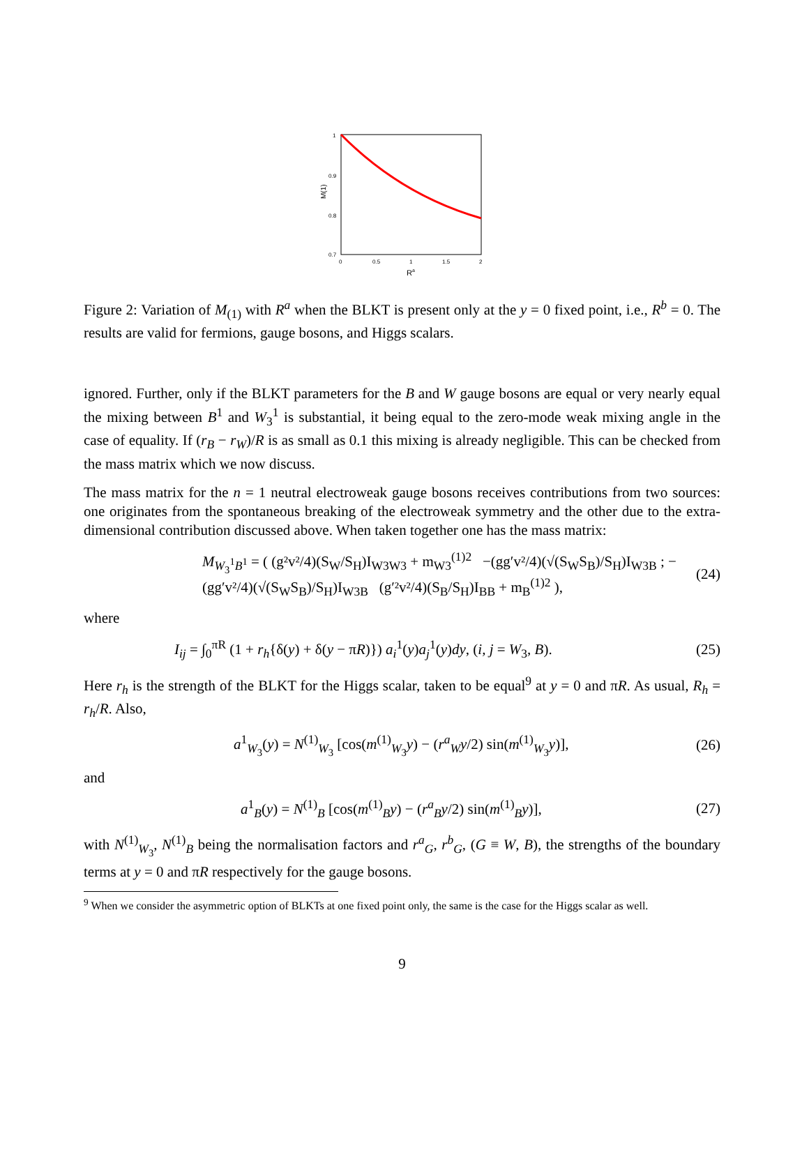1
0.9
0.8
0.7
0
0.5
1
1.5
2
Ra
M(1)
Figure 2: Variation of M<sub>(1)</sub> with R<sup>a</sup> when the BLKT is present only at the y = 0 fixed point, i.e., R<sup>b</sup> = 0. The results are valid for fermions, gauge bosons, and Higgs scalars.
ignored. Further, only if the BLKT parameters for the B and W gauge bosons are equal or very nearly equal the mixing between B<sup>1</sup> and W<sub>3</sub><sup>1</sup> is substantial, it being equal to the zero-mode weak mixing angle in the case of equality. If (r<sub>B</sub> − r<sub>W</sub>)/R is as small as 0.1 this mixing is already negligible. This can be checked from the mass matrix which we now discuss.
The mass matrix for the n = 1 neutral electroweak gauge bosons receives contributions from two sources: one originates from the spontaneous breaking of the electroweak symmetry and the other due to the extra-dimensional contribution discussed above. When taken together one has the mass matrix:
M<sub>W<sub>3</sub><sup>1</sup>B<sup>1</sup></sub> = ( (g²v²/4)(S<sub>W</sub>/S<sub>H</sub>)I<sub>W3W3</sub> + m<sub>W3</sub><sup>(1)2</sup> −(gg′v²/4)(√(S<sub>W</sub>S<sub>B</sub>)/S<sub>H</sub>)I<sub>W3B</sub> ; −(gg′v²/4)(√(S<sub>W</sub>S<sub>B</sub>)/S<sub>H</sub>)I<sub>W3B</sub> (g′²v²/4)(S<sub>B</sub>/S<sub>H</sub>)I<sub>BB</sub> + m<sub>B</sub><sup>(1)2</sup> ), (24)
where
I<sub>ij</sub> = ∫<sub>0</sub><sup>πR</sup> (1 + r<sub>h</sub>{δ(y) + δ(y − πR)}) a<sub>i</sub><sup>1</sup>(y)a<sub>j</sub><sup>1</sup>(y)dy, (i, j = W<sub>3</sub>, B). (25)
Here r<sub>h</sub> is the strength of the BLKT for the Higgs scalar, taken to be equal<sup>9</sup> at y = 0 and πR. As usual, R<sub>h</sub> = r<sub>h</sub>/R. Also,
a<sup>1</sup><sub>W<sub>3</sub></sub>(y) = N<sup>(1)</sup><sub>W<sub>3</sub></sub> [cos(m<sup>(1)</sup><sub>W<sub>3</sub></sub>y) − (r<sup>a</sup><sub>W</sub>y/2) sin(m<sup>(1)</sup><sub>W<sub>3</sub></sub>y)], (26)
and
a<sup>1</sup><sub>B</sub>(y) = N<sup>(1)</sup><sub>B</sub> [cos(m<sup>(1)</sup><sub>B</sub>y) − (r<sup>a</sup><sub>B</sub>y/2) sin(m<sup>(1)</sup><sub>B</sub>y)], (27)
with N<sup>(1)</sup><sub>W<sub>3</sub></sub>, N<sup>(1)</sup><sub>B</sub> being the normalisation factors and r<sup>a</sup><sub>G</sub>, r<sup>b</sup><sub>G</sub>, (G ≡ W, B), the strengths of the boundary terms at y = 0 and πR respectively for the gauge bosons.
<sup>9</sup> When we consider the asymmetric option of BLKTs at one fixed point only, the same is the case for the Higgs scalar as well.
9